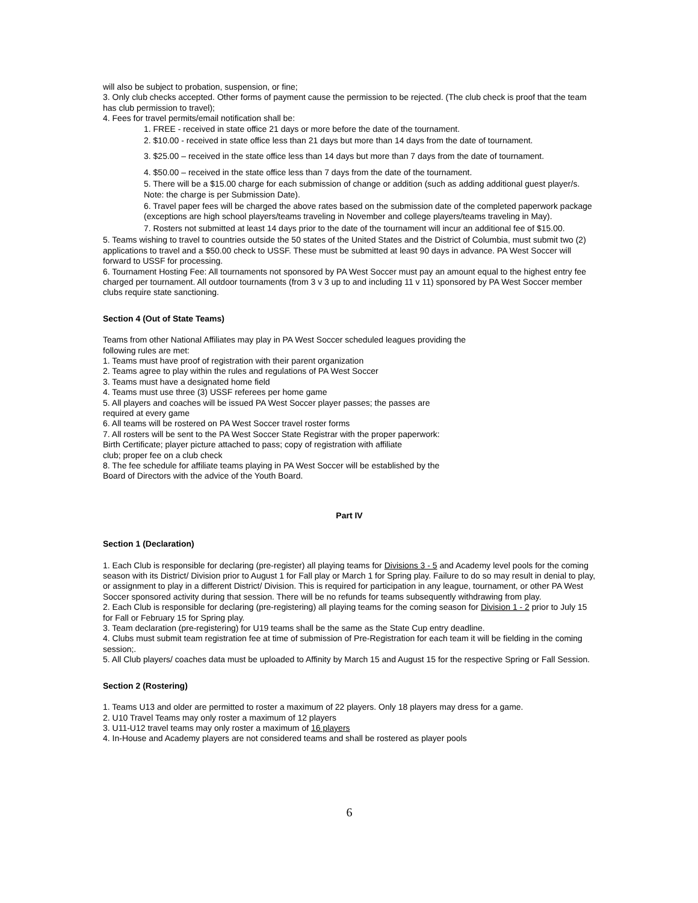will also be subject to probation, suspension, or fine;
3. Only club checks accepted. Other forms of payment cause the permission to be rejected. (The club check is proof that the team has club permission to travel);
4. Fees for travel permits/email notification shall be:
1. FREE - received in state office 21 days or more before the date of the tournament.
2. $10.00 - received in state office less than 21 days but more than 14 days from the date of tournament.
3. $25.00 – received in the state office less than 14 days but more than 7 days from the date of tournament.
4. $50.00 – received in the state office less than 7 days from the date of the tournament.
5. There will be a $15.00 charge for each submission of change or addition (such as adding additional guest player/s. Note: the charge is per Submission Date).
6. Travel paper fees will be charged the above rates based on the submission date of the completed paperwork package (exceptions are high school players/teams traveling in November and college players/teams traveling in May).
7. Rosters not submitted at least 14 days prior to the date of the tournament will incur an additional fee of $15.00.
5. Teams wishing to travel to countries outside the 50 states of the United States and the District of Columbia, must submit two (2) applications to travel and a $50.00 check to USSF. These must be submitted at least 90 days in advance. PA West Soccer will forward to USSF for processing.
6. Tournament Hosting Fee: All tournaments not sponsored by PA West Soccer must pay an amount equal to the highest entry fee charged per tournament. All outdoor tournaments (from 3 v 3 up to and including 11 v 11) sponsored by PA West Soccer member clubs require state sanctioning.
Section 4 (Out of State Teams)
Teams from other National Affiliates may play in PA West Soccer scheduled leagues providing the
following rules are met:
1. Teams must have proof of registration with their parent organization
2. Teams agree to play within the rules and regulations of PA West Soccer
3. Teams must have a designated home field
4. Teams must use three (3) USSF referees per home game
5. All players and coaches will be issued PA West Soccer player passes; the passes are
required at every game
6. All teams will be rostered on PA West Soccer travel roster forms
7. All rosters will be sent to the PA West Soccer State Registrar with the proper paperwork:
Birth Certificate; player picture attached to pass; copy of registration with affiliate
club; proper fee on a club check
8. The fee schedule for affiliate teams playing in PA West Soccer will be established by the
Board of Directors with the advice of the Youth Board.
Part IV
Section 1 (Declaration)
1. Each Club is responsible for declaring (pre-register) all playing teams for Divisions 3 - 5 and Academy level pools for the coming season with its District/ Division prior to August 1 for Fall play or March 1 for Spring play. Failure to do so may result in denial to play, or assignment to play in a different District/ Division. This is required for participation in any league, tournament, or other PA West Soccer sponsored activity during that session. There will be no refunds for teams subsequently withdrawing from play.
2. Each Club is responsible for declaring (pre-registering) all playing teams for the coming season for Division 1 - 2 prior to July 15 for Fall or February 15 for Spring play.
3. Team declaration (pre-registering) for U19 teams shall be the same as the State Cup entry deadline.
4. Clubs must submit team registration fee at time of submission of Pre-Registration for each team it will be fielding in the coming session;.
5. All Club players/ coaches data must be uploaded to Affinity by March 15 and August 15 for the respective Spring or Fall Session.
Section 2 (Rostering)
1. Teams U13 and older are permitted to roster a maximum of 22 players. Only 18 players may dress for a game.
2. U10 Travel Teams may only roster a maximum of 12 players
3. U11-U12 travel teams may only roster a maximum of 16 players
4. In-House and Academy players are not considered teams and shall be rostered as player pools
6